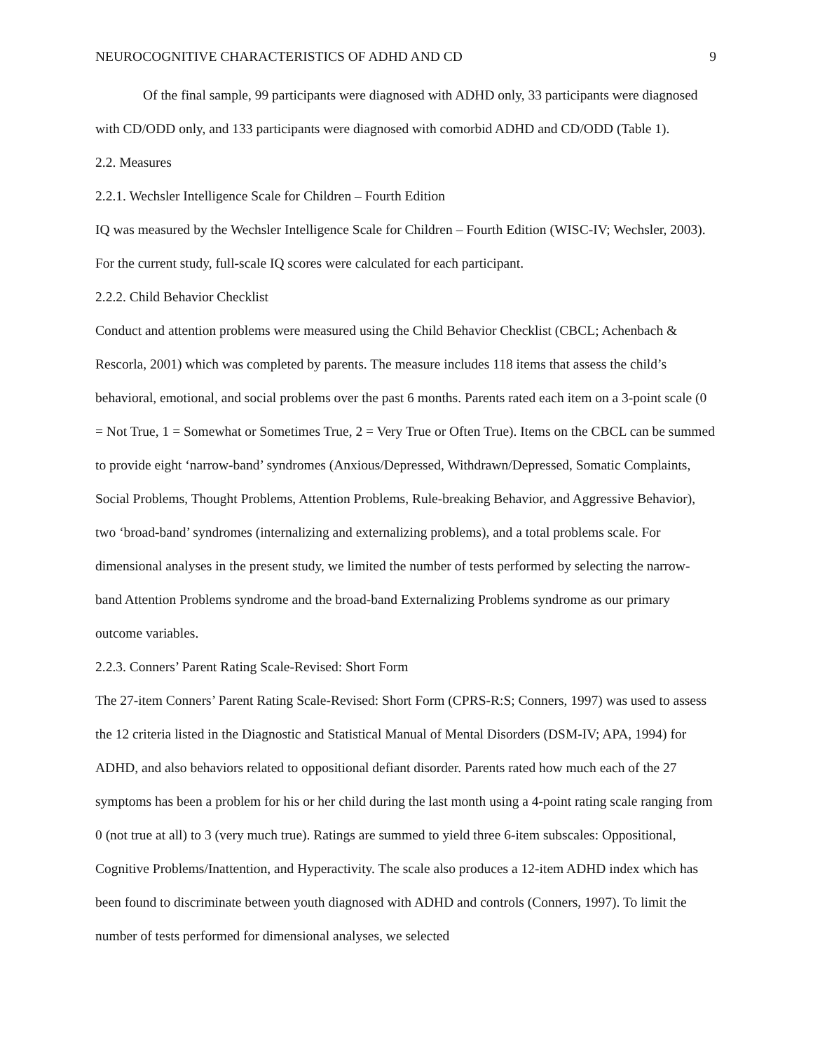NEUROCOGNITIVE CHARACTERISTICS OF ADHD AND CD 9
Of the final sample, 99 participants were diagnosed with ADHD only, 33 participants were diagnosed with CD/ODD only, and 133 participants were diagnosed with comorbid ADHD and CD/ODD (Table 1).
2.2. Measures
2.2.1. Wechsler Intelligence Scale for Children – Fourth Edition
IQ was measured by the Wechsler Intelligence Scale for Children – Fourth Edition (WISC-IV; Wechsler, 2003). For the current study, full-scale IQ scores were calculated for each participant.
2.2.2. Child Behavior Checklist
Conduct and attention problems were measured using the Child Behavior Checklist (CBCL; Achenbach & Rescorla, 2001) which was completed by parents. The measure includes 118 items that assess the child’s behavioral, emotional, and social problems over the past 6 months. Parents rated each item on a 3-point scale (0 = Not True, 1 = Somewhat or Sometimes True, 2 = Very True or Often True). Items on the CBCL can be summed to provide eight ‘narrow-band’ syndromes (Anxious/Depressed, Withdrawn/Depressed, Somatic Complaints, Social Problems, Thought Problems, Attention Problems, Rule-breaking Behavior, and Aggressive Behavior), two ‘broad-band’ syndromes (internalizing and externalizing problems), and a total problems scale. For dimensional analyses in the present study, we limited the number of tests performed by selecting the narrow-band Attention Problems syndrome and the broad-band Externalizing Problems syndrome as our primary outcome variables.
2.2.3. Conners’ Parent Rating Scale-Revised: Short Form
The 27-item Conners’ Parent Rating Scale-Revised: Short Form (CPRS-R:S; Conners, 1997) was used to assess the 12 criteria listed in the Diagnostic and Statistical Manual of Mental Disorders (DSM-IV; APA, 1994) for ADHD, and also behaviors related to oppositional defiant disorder. Parents rated how much each of the 27 symptoms has been a problem for his or her child during the last month using a 4-point rating scale ranging from 0 (not true at all) to 3 (very much true). Ratings are summed to yield three 6-item subscales: Oppositional, Cognitive Problems/Inattention, and Hyperactivity. The scale also produces a 12-item ADHD index which has been found to discriminate between youth diagnosed with ADHD and controls (Conners, 1997). To limit the number of tests performed for dimensional analyses, we selected